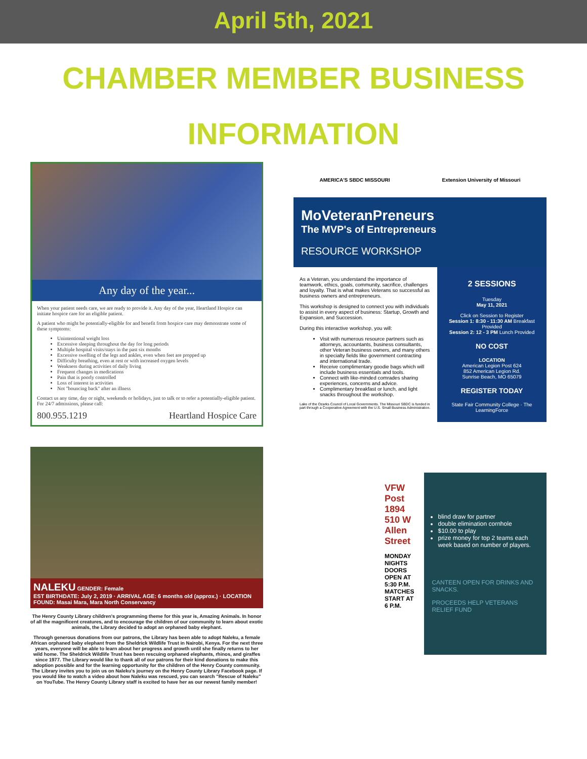April 5th, 2021
CHAMBER MEMBER BUSINESS
INFORMATION
Any day of the year...
When your patient needs care, we are ready to provide it. Any day of the year, Heartland Hospice can initiate hospice care for an eligible patient.
A patient who might be potentially-eligible for and benefit from hospice care may demonstrate some of these symptoms:
Unintentional weight loss
Excessive sleeping throughout the day for long periods
Multiple hospital visits/stays in the past six months
Excessive swelling of the legs and ankles, even when feet are propped up
Difficulty breathing, even at rest or with increased oxygen levels
Weakness during activities of daily living
Frequent changes in medications
Pain that is poorly controlled
Loss of interest in activities
Not "bouncing back" after an illness
Contact us any time, day or night, weekends or holidays, just to talk or to refer a potentially-eligible patient. For 24/7 admissions, please call:
800.955.1219 Heartland Hospice Care
NALEKU GENDER: Female
EST BIRTHDATE: July 2, 2019 · ARRIVAL AGE: 6 months old (approx.) · LOCATION FOUND: Masai Mara, Mara North Conservancy
The Henry County Library children's programming theme for this year is, Amazing Animals. In honor of all the magnificent creatures, and to encourage the children of our community to learn about exotic animals, the Library decided to adopt an orphaned baby elephant.
Through generous donations from our patrons, the Library has been able to adopt Naleku, a female African orphaned baby elephant from the Sheldrick Wildlife Trust in Nairobi, Kenya. For the next three years, everyone will be able to learn about her progress and growth until she finally returns to her wild home. The Sheldrick Wildlife Trust has been rescuing orphaned elephants, rhinos, and giraffes since 1977. The Library would like to thank all of our patrons for their kind donations to make this adoption possible and for the learning opportunity for the children of the Henry County community. The Library invites you to join us on Naleku's journey on the Henry County Library Facebook page. If you would like to watch a video about how Naleku was rescued, you can search "Rescue of Naleku" on YouTube. The Henry County Library staff is excited to have her as our newest family member!
AMERICA'S SBDC MISSOURI Extension University of Missouri
MoVeteranPreneurs
The MVP's of Entrepreneurs
RESOURCE WORKSHOP
As a Veteran, you understand the importance of teamwork, ethics, goals, community, sacrifice, challenges and loyalty. That is what makes Veterans so successful as business owners and entrepreneurs.
This workshop is designed to connect you with individuals to assist in every aspect of business: Startup, Growth and Expansion, and Succession.
During this interactive workshop, you will:
Visit with numerous resource partners such as attorneys, accountants, business consultants, other Veteran business owners, and many others in specialty fields like government contracting and international trade.
Receive complimentary goodie bags which will include business essentials and tools.
Connect with like-minded comrades sharing experiences, concerns and advice.
Complimentary breakfast or lunch, and light snacks throughout the workshop.
Lake of the Ozarks Council of Local Governments. The Missouri SBDC is funded in part through a Cooperative Agreement with the U.S. Small Business Administration.
2 SESSIONS
Tuesday
May 11, 2021
Click on Session to Register
Session 1: 8:30 - 11:30 AM Breakfast Provided
Session 2: 12 - 3 PM Lunch Provided
NO COST
LOCATION
American Legion Post 624
852 American Legion Rd.
Sunrise Beach, MO 65079
REGISTER TODAY
State Fair Community College · The LearningForce
VFW Post 1894
510 W Allen Street
MONDAY NIGHTS
DOORS OPEN AT 5:30 P.M.
MATCHES START AT 6 P.M.
blind draw for partner
double elimination cornhole
$10.00 to play
prize money for top 2 teams each week based on number of players.
CANTEEN OPEN FOR DRINKS AND SNACKS.
PROCEEDS HELP VETERANS RELIEF FUND